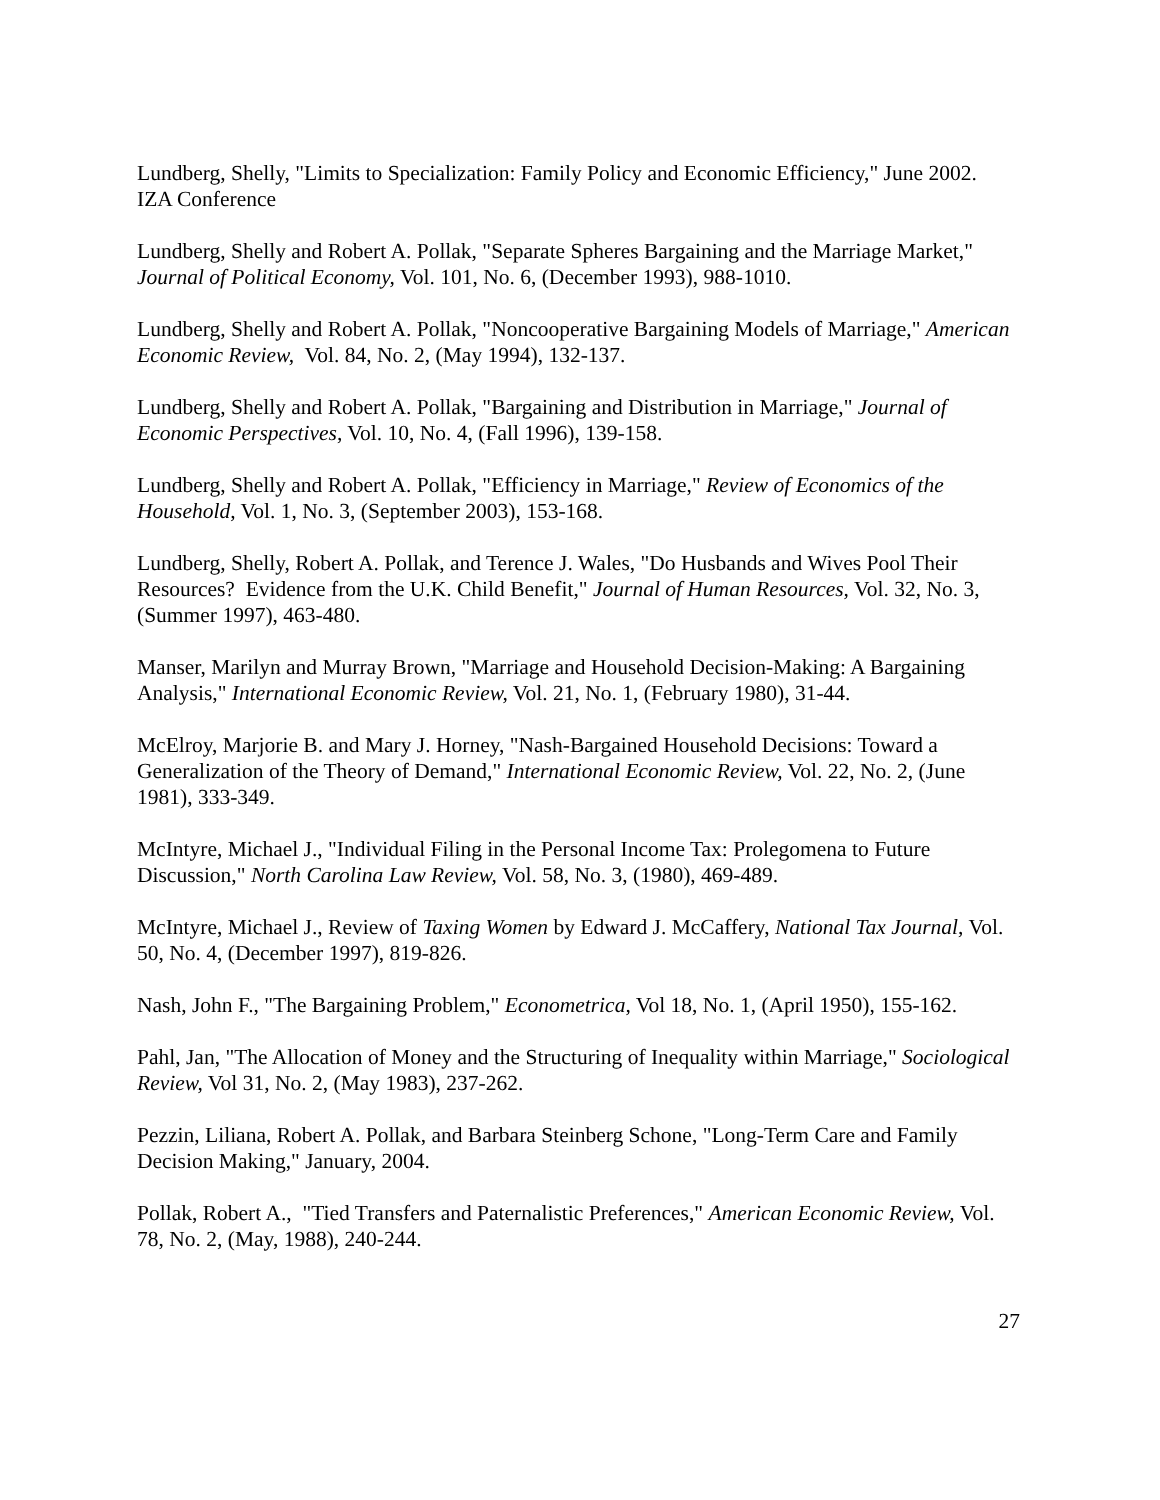Lundberg, Shelly, "Limits to Specialization: Family Policy and Economic Efficiency," June 2002. IZA Conference
Lundberg, Shelly and Robert A. Pollak, "Separate Spheres Bargaining and the Marriage Market," Journal of Political Economy, Vol. 101, No. 6, (December 1993), 988-1010.
Lundberg, Shelly and Robert A. Pollak, "Noncooperative Bargaining Models of Marriage," American Economic Review, Vol. 84, No. 2, (May 1994), 132-137.
Lundberg, Shelly and Robert A. Pollak, "Bargaining and Distribution in Marriage," Journal of Economic Perspectives, Vol. 10, No. 4, (Fall 1996), 139-158.
Lundberg, Shelly and Robert A. Pollak, "Efficiency in Marriage," Review of Economics of the Household, Vol. 1, No. 3, (September 2003), 153-168.
Lundberg, Shelly, Robert A. Pollak, and Terence J. Wales, "Do Husbands and Wives Pool Their Resources? Evidence from the U.K. Child Benefit," Journal of Human Resources, Vol. 32, No. 3, (Summer 1997), 463-480.
Manser, Marilyn and Murray Brown, "Marriage and Household Decision-Making: A Bargaining Analysis," International Economic Review, Vol. 21, No. 1, (February 1980), 31-44.
McElroy, Marjorie B. and Mary J. Horney, "Nash-Bargained Household Decisions: Toward a Generalization of the Theory of Demand," International Economic Review, Vol. 22, No. 2, (June 1981), 333-349.
McIntyre, Michael J., "Individual Filing in the Personal Income Tax: Prolegomena to Future Discussion," North Carolina Law Review, Vol. 58, No. 3, (1980), 469-489.
McIntyre, Michael J., Review of Taxing Women by Edward J. McCaffery, National Tax Journal, Vol. 50, No. 4, (December 1997), 819-826.
Nash, John F., "The Bargaining Problem," Econometrica, Vol 18, No. 1, (April 1950), 155-162.
Pahl, Jan, "The Allocation of Money and the Structuring of Inequality within Marriage," Sociological Review, Vol 31, No. 2, (May 1983), 237-262.
Pezzin, Liliana, Robert A. Pollak, and Barbara Steinberg Schone, "Long-Term Care and Family Decision Making," January, 2004.
Pollak, Robert A., "Tied Transfers and Paternalistic Preferences," American Economic Review, Vol. 78, No. 2, (May, 1988), 240-244.
27